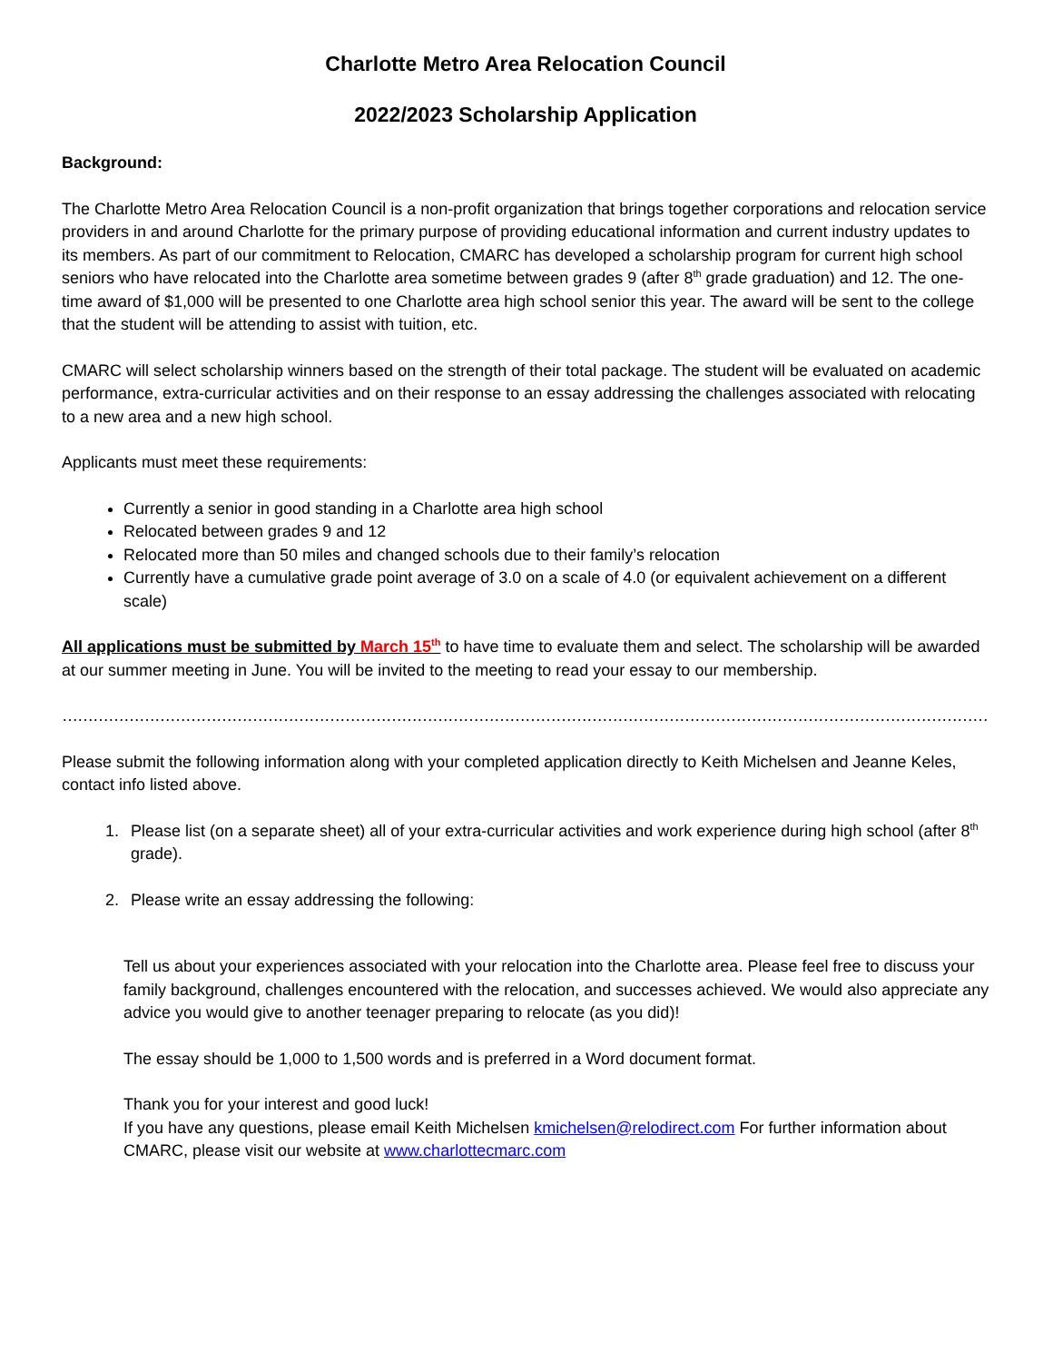Charlotte Metro Area Relocation Council
2022/2023 Scholarship Application
Background:
The Charlotte Metro Area Relocation Council is a non-profit organization that brings together corporations and relocation service providers in and around Charlotte for the primary purpose of providing educational information and current industry updates to its members. As part of our commitment to Relocation, CMARC has developed a scholarship program for current high school seniors who have relocated into the Charlotte area sometime between grades 9 (after 8<sup>th</sup> grade graduation) and 12. The one-time award of $1,000 will be presented to one Charlotte area high school senior this year. The award will be sent to the college that the student will be attending to assist with tuition, etc.
CMARC will select scholarship winners based on the strength of their total package. The student will be evaluated on academic performance, extra-curricular activities and on their response to an essay addressing the challenges associated with relocating to a new area and a new high school.
Applicants must meet these requirements:
Currently a senior in good standing in a Charlotte area high school
Relocated between grades 9 and 12
Relocated more than 50 miles and changed schools due to their family’s relocation
Currently have a cumulative grade point average of 3.0 on a scale of 4.0 (or equivalent achievement on a different scale)
All applications must be submitted by March 15<sup>th</sup> to have time to evaluate them and select. The scholarship will be awarded at our summer meeting in June. You will be invited to the meeting to read your essay to our membership.
…………………………………………………………………………………………………………………………………………………………………………………………………………………………
Please submit the following information along with your completed application directly to Keith Michelsen and Jeanne Keles, contact info listed above.
1. Please list (on a separate sheet) all of your extra-curricular activities and work experience during high school (after 8<sup>th</sup> grade).
2. Please write an essay addressing the following:
Tell us about your experiences associated with your relocation into the Charlotte area. Please feel free to discuss your family background, challenges encountered with the relocation, and successes achieved. We would also appreciate any advice you would give to another teenager preparing to relocate (as you did)!
The essay should be 1,000 to 1,500 words and is preferred in a Word document format.
Thank you for your interest and good luck!
If you have any questions, please email Keith Michelsen kmichelsen@relodirect.com For further information about CMARC, please visit our website at www.charlottecmarc.com